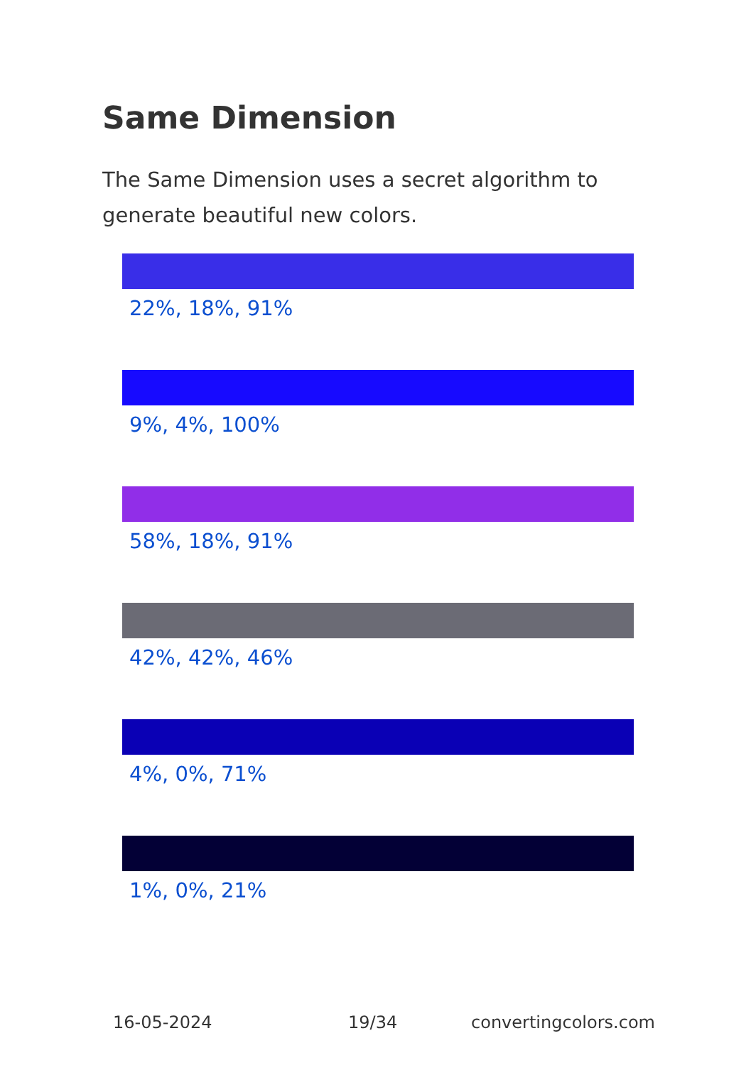Same Dimension
The Same Dimension uses a secret algorithm to generate beautiful new colors.
22%, 18%, 91%
9%, 4%, 100%
58%, 18%, 91%
42%, 42%, 46%
4%, 0%, 71%
1%, 0%, 21%
16-05-2024 19/34 convertingcolors.com